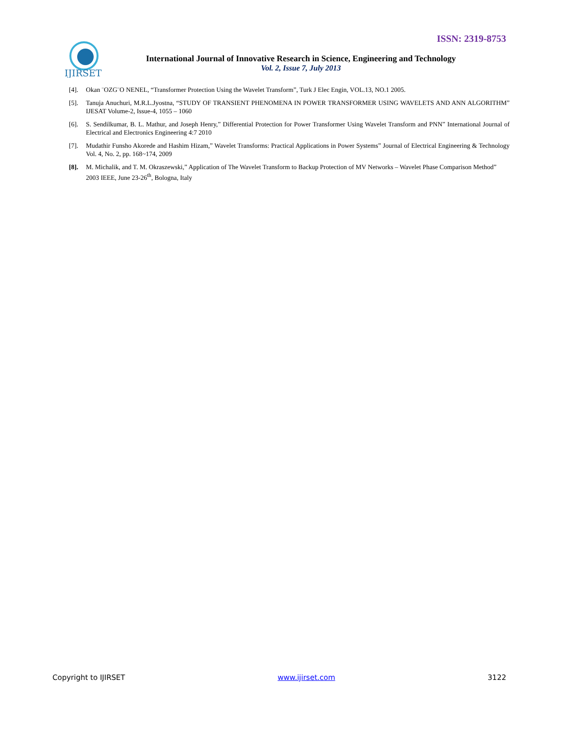ISSN: 2319-8753
IJIRSET
International Journal of Innovative Research in Science, Engineering and Technology
Vol. 2, Issue 7, July 2013
[4]. Okan ¨OZG¨O NENEL, “Transformer Protection Using the Wavelet Transform”, Turk J Elec Engin, VOL.13, NO.1 2005.
[5]. Tanuja Anuchuri, M.R.L.Jyostna, “STUDY OF TRANSIENT PHENOMENA IN POWER TRANSFORMER USING WAVELETS AND ANN ALGORITHM” IJESAT Volume-2, Issue-4, 1055 – 1060
[6]. S. Sendilkumar, B. L. Mathur, and Joseph Henry,” Differential Protection for Power Transformer Using Wavelet Transform and PNN” International Journal of Electrical and Electronics Engineering 4:7 2010
[7]. Mudathir Funsho Akorede and Hashim Hizam,” Wavelet Transforms: Practical Applications in Power Systems” Journal of Electrical Engineering & Technology Vol. 4, No. 2, pp. 168~174, 2009
[8]. M. Michalik, and T. M. Okraszewski,” Application of The Wavelet Transform to Backup Protection of MV Networks – Wavelet Phase Comparison Method” 2003 IEEE, June 23-26<sup>th</sup>, Bologna, Italy
Copyright to IJIRSET www.ijirset.com 3122